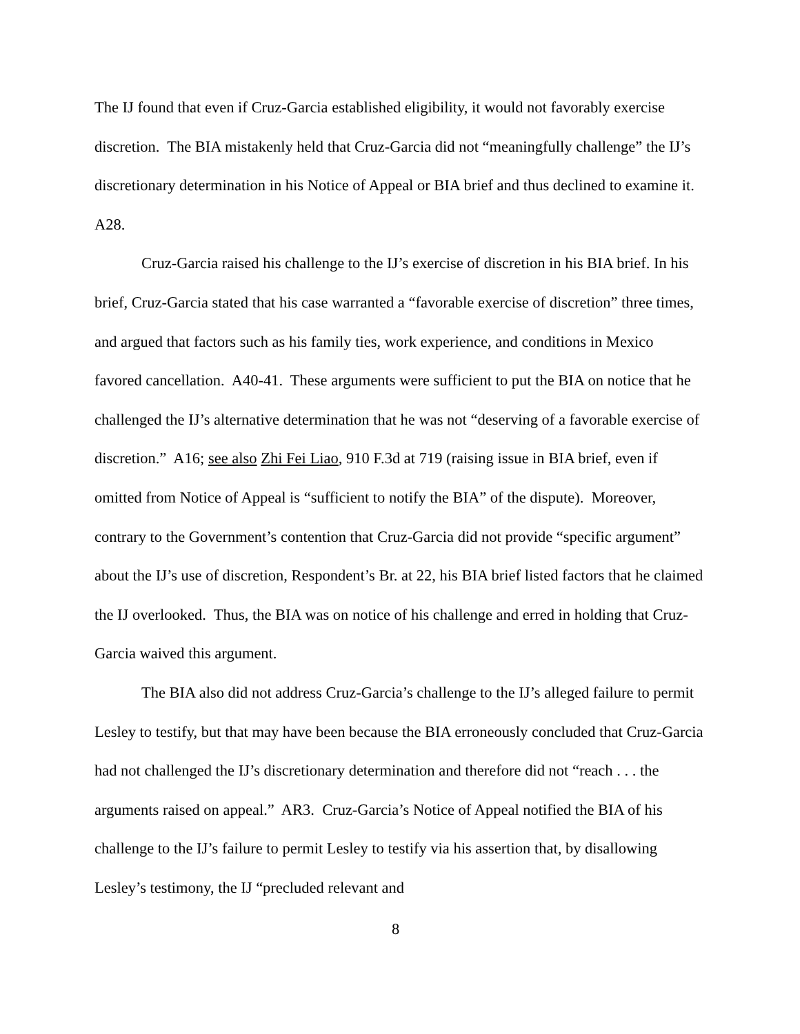The IJ found that even if Cruz-Garcia established eligibility, it would not favorably exercise discretion. The BIA mistakenly held that Cruz-Garcia did not “meaningfully challenge” the IJ’s discretionary determination in his Notice of Appeal or BIA brief and thus declined to examine it. A28.
Cruz-Garcia raised his challenge to the IJ’s exercise of discretion in his BIA brief. In his brief, Cruz-Garcia stated that his case warranted a “favorable exercise of discretion” three times, and argued that factors such as his family ties, work experience, and conditions in Mexico favored cancellation. A40-41. These arguments were sufficient to put the BIA on notice that he challenged the IJ’s alternative determination that he was not “deserving of a favorable exercise of discretion.” A16; see also Zhi Fei Liao, 910 F.3d at 719 (raising issue in BIA brief, even if omitted from Notice of Appeal is “sufficient to notify the BIA” of the dispute). Moreover, contrary to the Government’s contention that Cruz-Garcia did not provide “specific argument” about the IJ’s use of discretion, Respondent’s Br. at 22, his BIA brief listed factors that he claimed the IJ overlooked. Thus, the BIA was on notice of his challenge and erred in holding that Cruz-Garcia waived this argument.
The BIA also did not address Cruz-Garcia’s challenge to the IJ’s alleged failure to permit Lesley to testify, but that may have been because the BIA erroneously concluded that Cruz-Garcia had not challenged the IJ’s discretionary determination and therefore did not “reach . . . the arguments raised on appeal.” AR3. Cruz-Garcia’s Notice of Appeal notified the BIA of his challenge to the IJ’s failure to permit Lesley to testify via his assertion that, by disallowing Lesley’s testimony, the IJ “precluded relevant and
8